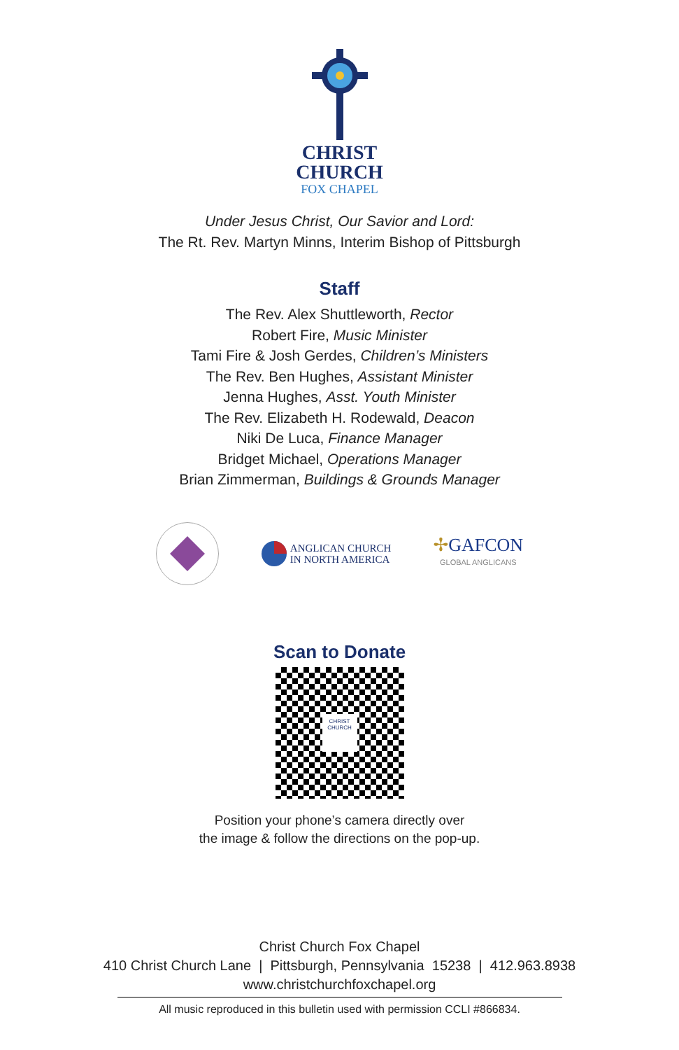CHRIST
CHURCH
FOX CHAPEL
Under Jesus Christ, Our Savior and Lord:
The Rt. Rev. Martyn Minns, Interim Bishop of Pittsburgh
Staff
The Rev. Alex Shuttleworth, Rector
Robert Fire, Music Minister
Tami Fire & Josh Gerdes, Children’s Ministers
The Rev. Ben Hughes, Assistant Minister
Jenna Hughes, Asst. Youth Minister
The Rev. Elizabeth H. Rodewald, Deacon
Niki De Luca, Finance Manager
Bridget Michael, Operations Manager
Brian Zimmerman, Buildings & Grounds Manager
ANGLICAN CHURCH
IN NORTH AMERICA
✢GAFCON
GLOBAL ANGLICANS
Scan to Donate
CHRIST
CHURCH
Position your phone’s camera directly over
the image & follow the directions on the pop-up.
Christ Church Fox Chapel
410 Christ Church Lane | Pittsburgh, Pennsylvania 15238 | 412.963.8938
www.christchurchfoxchapel.org
All music reproduced in this bulletin used with permission CCLI #866834.